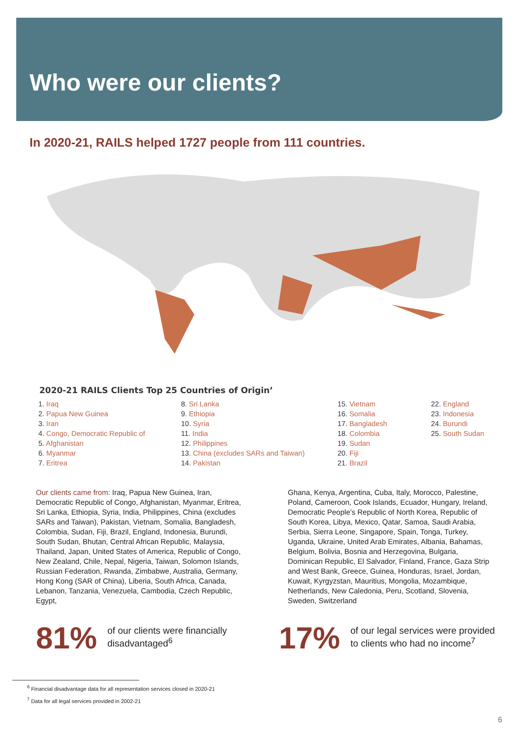Who were our clients?
In 2020-21, RAILS helped 1727 people from 111 countries.
2020-21 RAILS Clients Top 25 Countries of Origin’
1. Iraq
2. Papua New Guinea
3. Iran
4. Congo, Democratic Republic of
5. Afghanistan
6. Myanmar
7. Eritrea
8. Sri Lanka
9. Ethiopia
10. Syria
11. India
12. Philippines
13. China (excludes SARs and Taiwan)
14. Pakistan
15. Vietnam
16. Somalia
17. Bangladesh
18. Colombia
19. Sudan
20. Fiji
21. Brazil
22. England
23. Indonesia
24. Burundi
25. South Sudan
Our clients came from: Iraq, Papua New Guinea, Iran, Democratic Republic of Congo, Afghanistan, Myanmar, Eritrea, Sri Lanka, Ethiopia, Syria, India, Philippines, China (excludes SARs and Taiwan), Pakistan, Vietnam, Somalia, Bangladesh, Colombia, Sudan, Fiji, Brazil, England, Indonesia, Burundi, South Sudan, Bhutan, Central African Republic, Malaysia, Thailand, Japan, United States of America, Republic of Congo, New Zealand, Chile, Nepal, Nigeria, Taiwan, Solomon Islands, Russian Federation, Rwanda, Zimbabwe, Australia, Germany, Hong Kong (SAR of China), Liberia, South Africa, Canada, Lebanon, Tanzania, Venezuela, Cambodia, Czech Republic, Egypt,
Ghana, Kenya, Argentina, Cuba, Italy, Morocco, Palestine, Poland, Cameroon, Cook Islands, Ecuador, Hungary, Ireland, Democratic People’s Republic of North Korea, Republic of South Korea, Libya, Mexico, Qatar, Samoa, Saudi Arabia, Serbia, Sierra Leone, Singapore, Spain, Tonga, Turkey, Uganda, Ukraine, United Arab Emirates, Albania, Bahamas, Belgium, Bolivia, Bosnia and Herzegovina, Bulgaria, Dominican Republic, El Salvador, Finland, France, Gaza Strip and West Bank, Greece, Guinea, Honduras, Israel, Jordan, Kuwait, Kyrgyzstan, Mauritius, Mongolia, Mozambique, Netherlands, New Caledonia, Peru, Scotland, Slovenia, Sweden, Switzerland
81%
of our clients were financially disadvantaged<sup>6</sup>
17%
of our legal services were provided
to clients who had no income<sup>7</sup>
<sup>6</sup> Financial disadvantage data for all representation services closed in 2020-21
<sup>7</sup> Data for all legal services provided in 2002-21
6